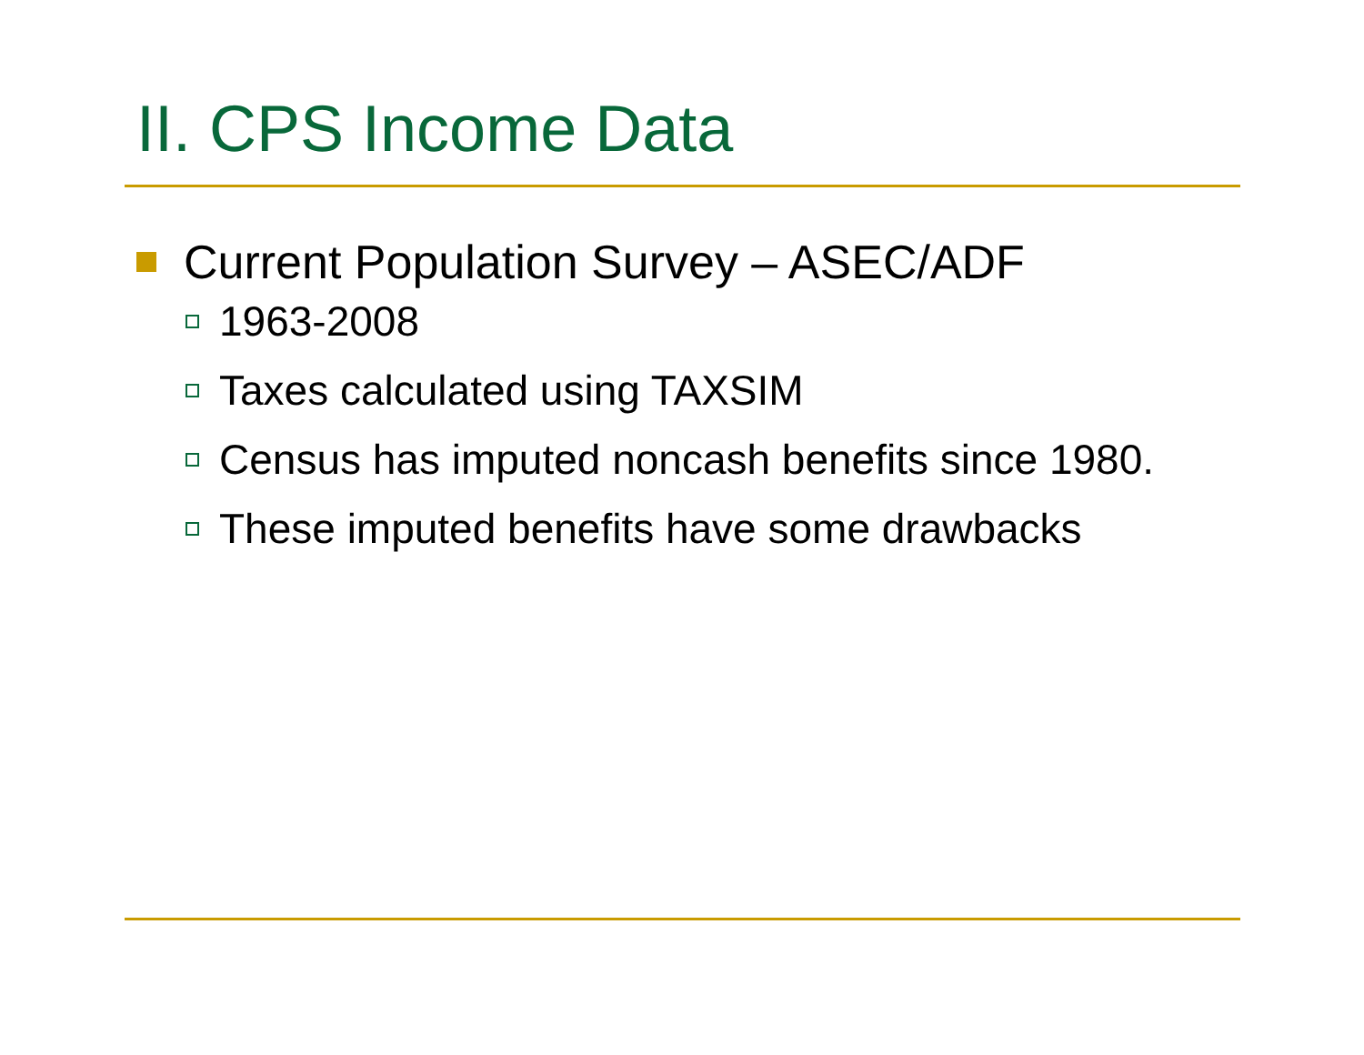II. CPS Income Data
Current Population Survey – ASEC/ADF
1963-2008
Taxes calculated using TAXSIM
Census has imputed noncash benefits since 1980.
These imputed benefits have some drawbacks